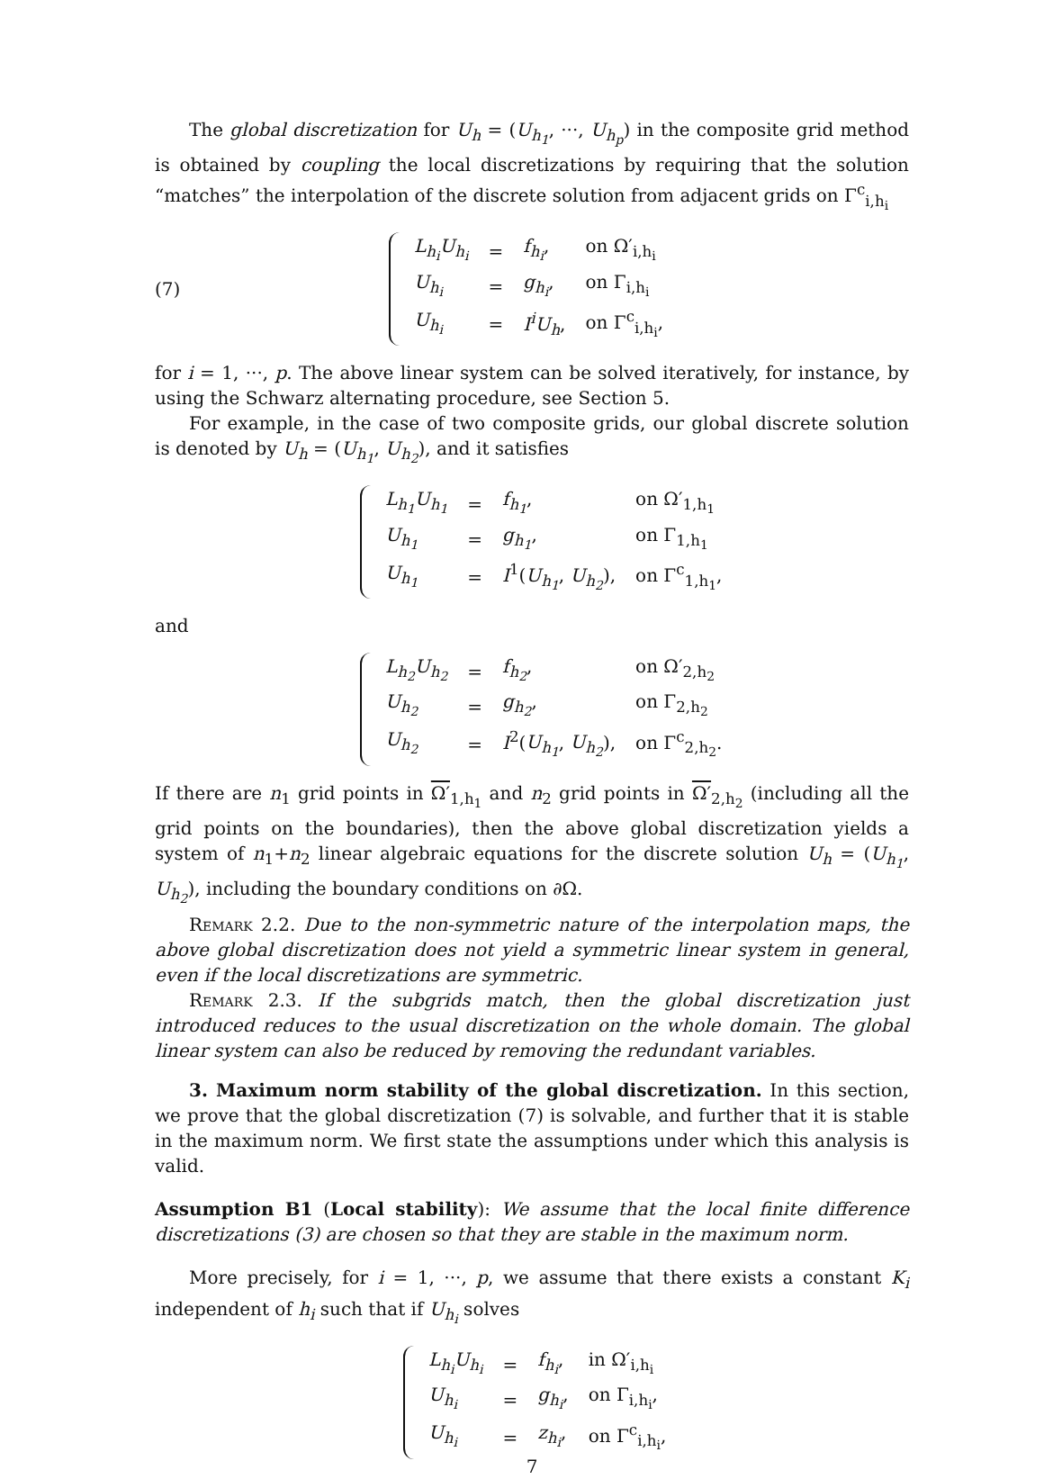The global discretization for U<sub>h</sub> = (U<sub>h<sub>1</sub></sub>, ···, U<sub>h<sub>p</sub></sub>) in the composite grid method is obtained by coupling the local discretizations by requiring that the solution “matches” the interpolation of the discrete solution from adjacent grids on Γ<sup>c</sup><sub>i,h<sub>i</sub></sub>
(7)
| L<sub>h<sub>i</sub></sub>U<sub>h<sub>i</sub></sub> | = | f<sub>h<sub>i</sub></sub> , | on Ω′<sub>i,h<sub>i</sub></sub> |
| U<sub>h<sub>i</sub></sub> | = | g<sub>h<sub>i</sub></sub> , | on Γ<sub>i,h<sub>i</sub></sub> |
| U<sub>h<sub>i</sub></sub> | = | I<sup>i</sup>U<sub>h</sub> , | on Γ<sup>c</sup><sub>i,h<sub>i</sub></sub>, |
for i = 1, ···, p. The above linear system can be solved iteratively, for instance, by using the Schwarz alternating procedure, see Section 5.
For example, in the case of two composite grids, our global discrete solution is denoted by U<sub>h</sub> = (U<sub>h<sub>1</sub></sub>, U<sub>h<sub>2</sub></sub>), and it satisfies
| L<sub>h<sub>1</sub></sub>U<sub>h<sub>1</sub></sub> | = | f<sub>h<sub>1</sub></sub> , | on Ω′<sub>1,h<sub>1</sub></sub> |
| U<sub>h<sub>1</sub></sub> | = | g<sub>h<sub>1</sub></sub> , | on Γ<sub>1,h<sub>1</sub></sub> |
| U<sub>h<sub>1</sub></sub> | = | I<sup>1</sup>( U<sub>h<sub>1</sub></sub> , U<sub>h<sub>2</sub></sub> ), | on Γ<sup>c</sup><sub>1,h<sub>1</sub></sub>, |
and
| L<sub>h<sub>2</sub></sub>U<sub>h<sub>2</sub></sub> | = | f<sub>h<sub>2</sub></sub> , | on Ω′<sub>2,h<sub>2</sub></sub> |
| U<sub>h<sub>2</sub></sub> | = | g<sub>h<sub>2</sub></sub> , | on Γ<sub>2,h<sub>2</sub></sub> |
| U<sub>h<sub>2</sub></sub> | = | I<sup>2</sup>( U<sub>h<sub>1</sub></sub> , U<sub>h<sub>2</sub></sub> ), | on Γ<sup>c</sup><sub>2,h<sub>2</sub></sub>. |
If there are n<sub>1</sub> grid points in Ω′<sub>1,h<sub>1</sub></sub> and n<sub>2</sub> grid points in Ω′<sub>2,h<sub>2</sub></sub> (including all the grid points on the boundaries), then the above global discretization yields a system of n<sub>1</sub>+n<sub>2</sub> linear algebraic equations for the discrete solution U<sub>h</sub> = (U<sub>h<sub>1</sub></sub>, U<sub>h<sub>2</sub></sub>), including the boundary conditions on ∂Ω.
Remark 2.2. Due to the non-symmetric nature of the interpolation maps, the above global discretization does not yield a symmetric linear system in general, even if the local discretizations are symmetric.
Remark 2.3. If the subgrids match, then the global discretization just introduced reduces to the usual discretization on the whole domain. The global linear system can also be reduced by removing the redundant variables.
3. Maximum norm stability of the global discretization. In this section, we prove that the global discretization (7) is solvable, and further that it is stable in the maximum norm. We first state the assumptions under which this analysis is valid.
Assumption B1 (Local stability): We assume that the local finite difference discretizations (3) are chosen so that they are stable in the maximum norm.
More precisely, for i = 1, ···, p, we assume that there exists a constant K<sub>i</sub> independent of h<sub>i</sub> such that if U<sub>h<sub>i</sub></sub> solves
| L<sub>h<sub>i</sub></sub>U<sub>h<sub>i</sub></sub> | = | f<sub>h<sub>i</sub></sub> , | in Ω′<sub>i,h<sub>i</sub></sub> |
| U<sub>h<sub>i</sub></sub> | = | g<sub>h<sub>i</sub></sub> , | on Γ<sub>i,h<sub>i</sub></sub>, |
| U<sub>h<sub>i</sub></sub> | = | z<sub>h<sub>i</sub></sub> , | on Γ<sup>c</sup><sub>i,h<sub>i</sub></sub>, |
7